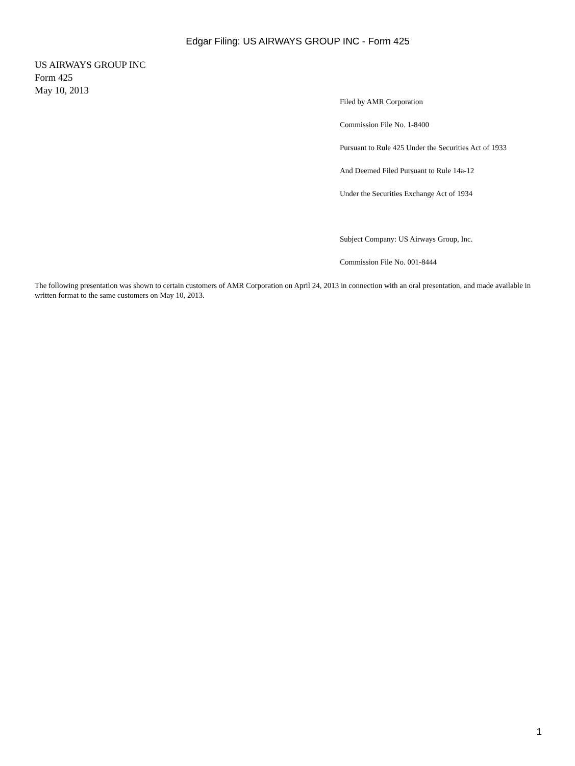Edgar Filing: US AIRWAYS GROUP INC - Form 425
US AIRWAYS GROUP INC
Form 425
May 10, 2013
Filed by AMR Corporation
Commission File No. 1-8400
Pursuant to Rule 425 Under the Securities Act of 1933
And Deemed Filed Pursuant to Rule 14a-12
Under the Securities Exchange Act of 1934
Subject Company: US Airways Group, Inc.
Commission File No. 001-8444
The following presentation was shown to certain customers of AMR Corporation on April 24, 2013 in connection with an oral presentation, and made available in written format to the same customers on May 10, 2013.
1